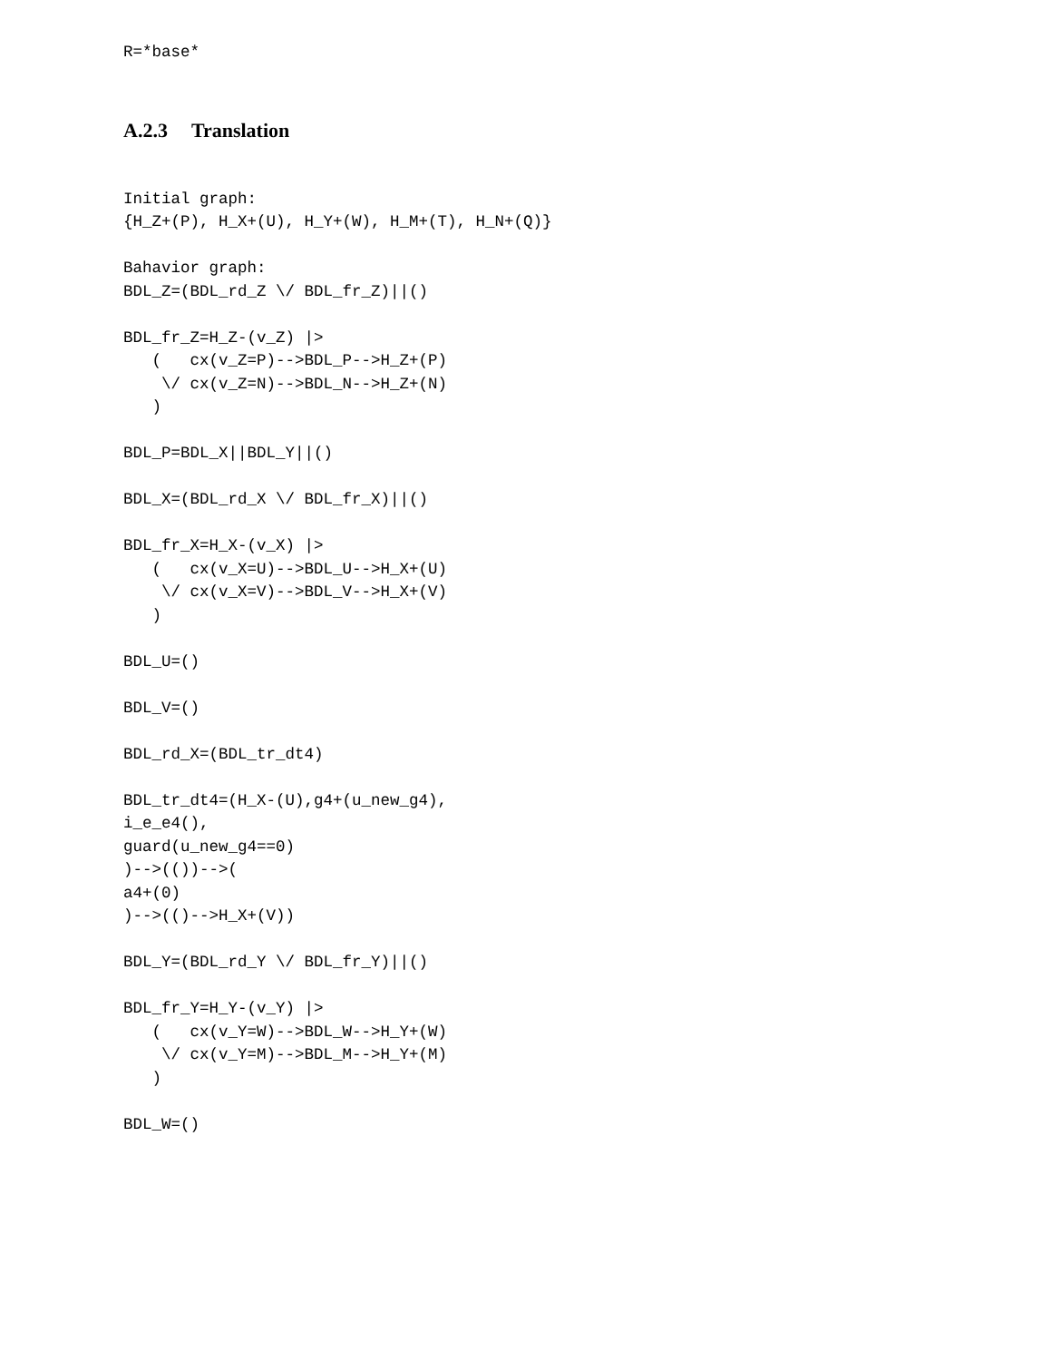R=*base*
A.2.3 Translation
Initial graph:
{H_Z+(P), H_X+(U), H_Y+(W), H_M+(T), H_N+(Q)}

Bahavior graph:
BDL_Z=(BDL_rd_Z \/ BDL_fr_Z)||()

BDL_fr_Z=H_Z-(v_Z) |>
   (   cx(v_Z=P)-->BDL_P-->H_Z+(P)
    \/ cx(v_Z=N)-->BDL_N-->H_Z+(N)
   )

BDL_P=BDL_X||BDL_Y||()

BDL_X=(BDL_rd_X \/ BDL_fr_X)||()

BDL_fr_X=H_X-(v_X) |>
   (   cx(v_X=U)-->BDL_U-->H_X+(U)
    \/ cx(v_X=V)-->BDL_V-->H_X+(V)
   )

BDL_U=()

BDL_V=()

BDL_rd_X=(BDL_tr_dt4)

BDL_tr_dt4=(H_X-(U),g4+(u_new_g4),
i_e_e4(),
guard(u_new_g4==0)
)-->(())-->(
a4+(0)
)-->(()-->H_X+(V))

BDL_Y=(BDL_rd_Y \/ BDL_fr_Y)||()

BDL_fr_Y=H_Y-(v_Y) |>
   (   cx(v_Y=W)-->BDL_W-->H_Y+(W)
    \/ cx(v_Y=M)-->BDL_M-->H_Y+(M)
   )

BDL_W=()